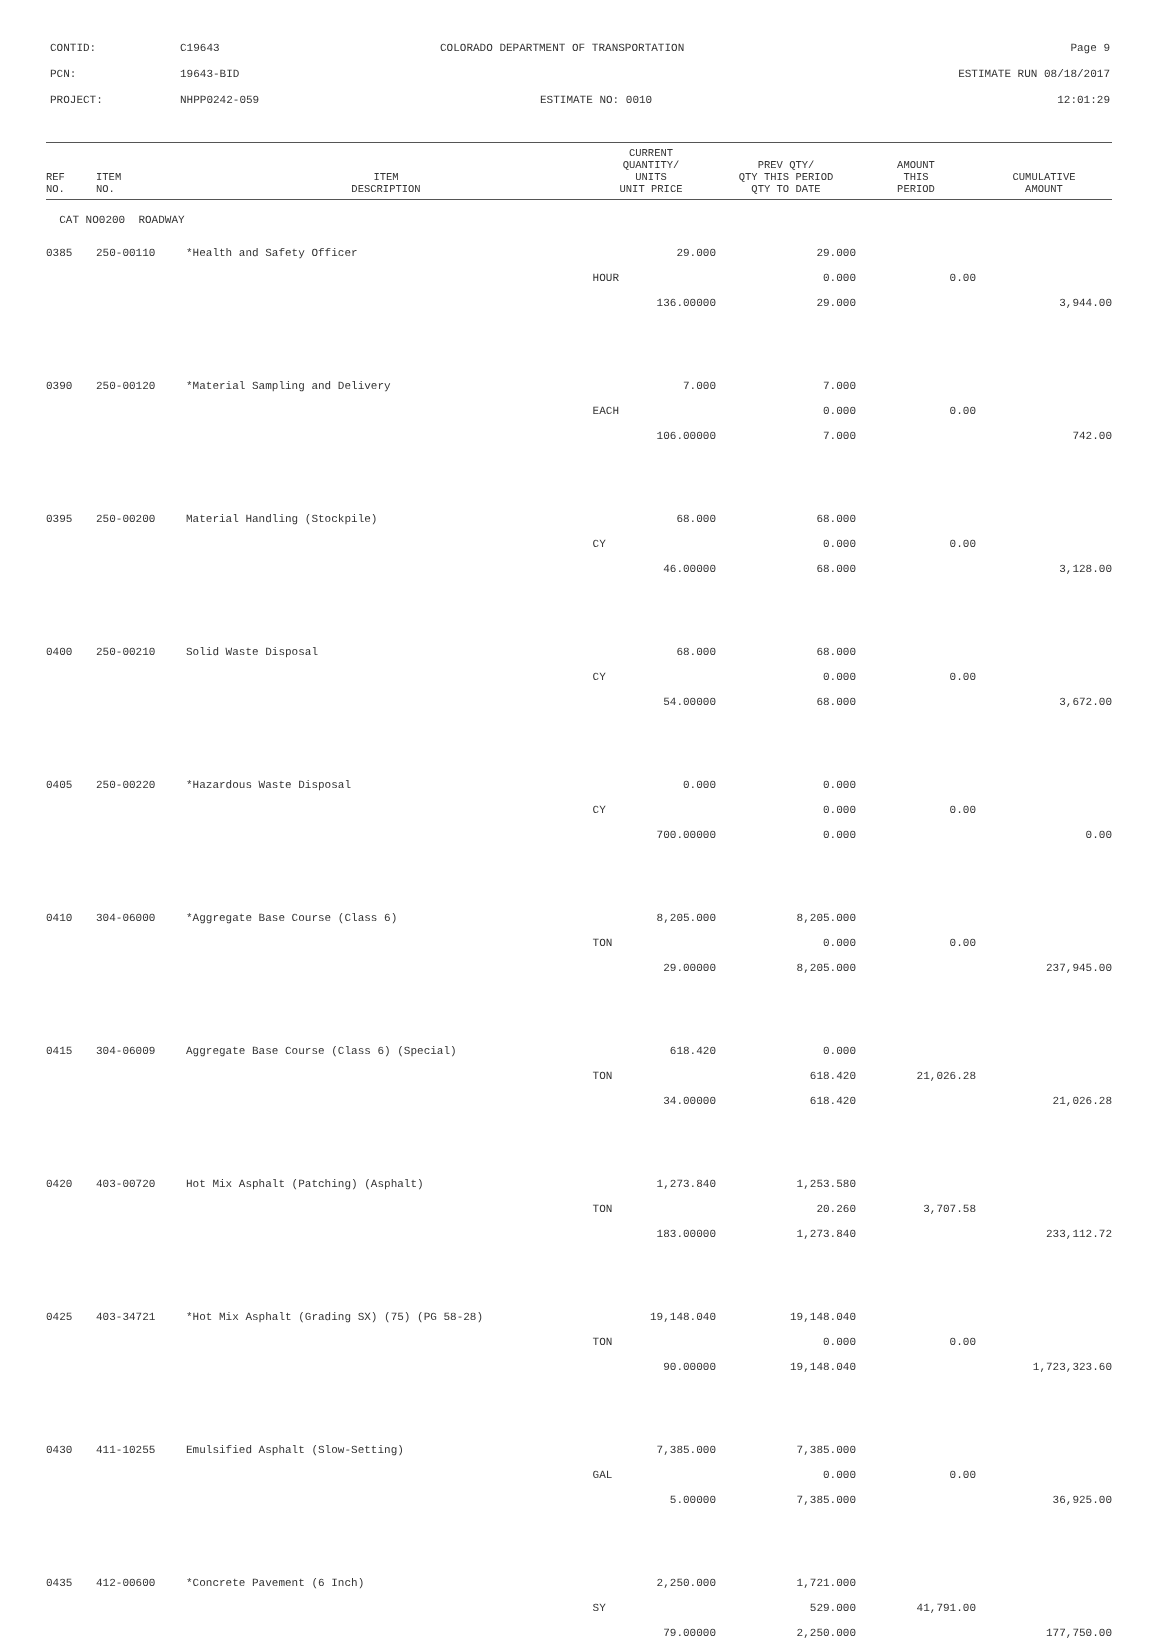CONTID: C19643 COLORADO DEPARTMENT OF TRANSPORTATION Page 9
PCN: 19643-BID ESTIMATE RUN 08/18/2017
PROJECT: NHPP0242-059 ESTIMATE NO: 0010 12:01:29
| REF NO. | ITEM NO. | ITEM DESCRIPTION | CURRENT QUANTITY/ UNITS UNIT PRICE | PREV QTY/ QTY THIS PERIOD QTY TO DATE | AMOUNT THIS PERIOD | CUMULATIVE AMOUNT |
| --- | --- | --- | --- | --- | --- | --- |
| CAT NO0200 ROADWAY | | | | | | |
| 0385 | 250-00110 | *Health and Safety Officer | 29.000 | 29.000 | | |
| | | | HOUR | 0.000 | 0.00 | |
| | | | 136.00000 | 29.000 | | 3,944.00 |
| 0390 | 250-00120 | *Material Sampling and Delivery | 7.000 | 7.000 | | |
| | | | EACH | 0.000 | 0.00 | |
| | | | 106.00000 | 7.000 | | 742.00 |
| 0395 | 250-00200 | Material Handling (Stockpile) | 68.000 | 68.000 | | |
| | | | CY | 0.000 | 0.00 | |
| | | | 46.00000 | 68.000 | | 3,128.00 |
| 0400 | 250-00210 | Solid Waste Disposal | 68.000 | 68.000 | | |
| | | | CY | 0.000 | 0.00 | |
| | | | 54.00000 | 68.000 | | 3,672.00 |
| 0405 | 250-00220 | *Hazardous Waste Disposal | 0.000 | 0.000 | | |
| | | | CY | 0.000 | 0.00 | |
| | | | 700.00000 | 0.000 | | 0.00 |
| 0410 | 304-06000 | *Aggregate Base Course (Class 6) | 8,205.000 | 8,205.000 | | |
| | | | TON | 0.000 | 0.00 | |
| | | | 29.00000 | 8,205.000 | | 237,945.00 |
| 0415 | 304-06009 | Aggregate Base Course (Class 6) (Special) | 618.420 | 0.000 | | |
| | | | TON | 618.420 | 21,026.28 | |
| | | | 34.00000 | 618.420 | | 21,026.28 |
| 0420 | 403-00720 | Hot Mix Asphalt (Patching) (Asphalt) | 1,273.840 | 1,253.580 | | |
| | | | TON | 20.260 | 3,707.58 | |
| | | | 183.00000 | 1,273.840 | | 233,112.72 |
| 0425 | 403-34721 | *Hot Mix Asphalt (Grading SX) (75) (PG 58-28) | 19,148.040 | 19,148.040 | | |
| | | | TON | 0.000 | 0.00 | |
| | | | 90.00000 | 19,148.040 | | 1,723,323.60 |
| 0430 | 411-10255 | Emulsified Asphalt (Slow-Setting) | 7,385.000 | 7,385.000 | | |
| | | | GAL | 0.000 | 0.00 | |
| | | | 5.00000 | 7,385.000 | | 36,925.00 |
| 0435 | 412-00600 | *Concrete Pavement (6 Inch) | 2,250.000 | 1,721.000 | | |
| | | | SY | 529.000 | 41,791.00 | |
| | | | 79.00000 | 2,250.000 | | 177,750.00 |